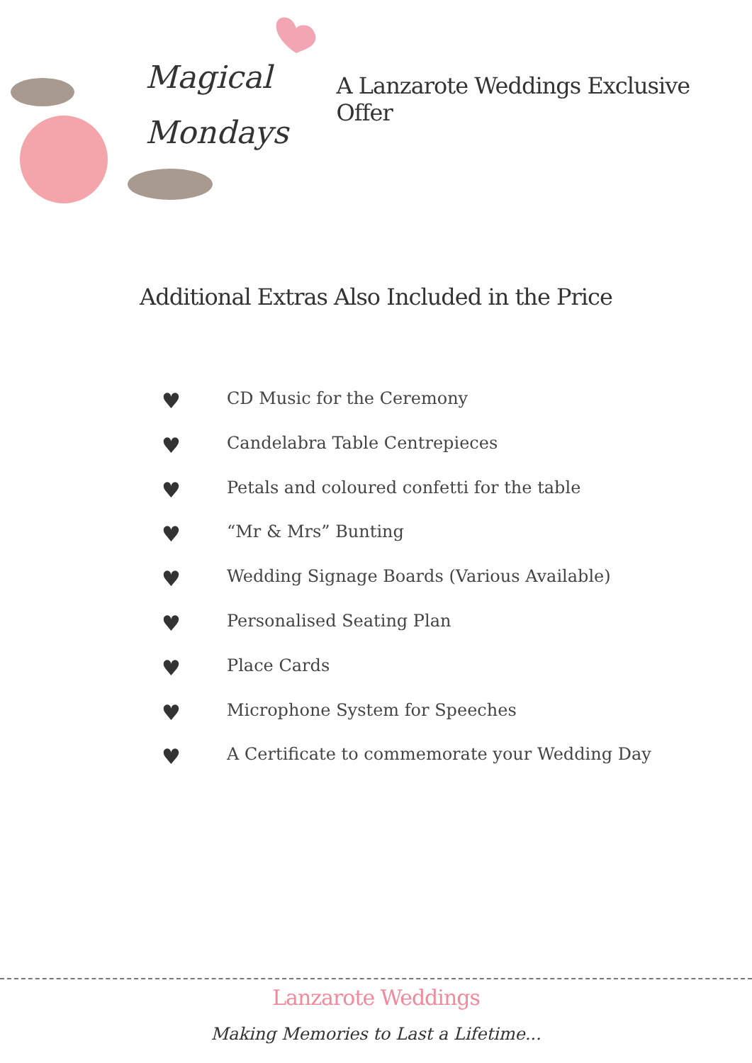Magical
Mondays
A Lanzarote Weddings Exclusive Offer
Additional Extras Also Included in the Price
♥ CD Music for the Ceremony
♥ Candelabra Table Centrepieces
♥ Petals and coloured confetti for the table
♥ “Mr & Mrs” Bunting
♥ Wedding Signage Boards (Various Available)
♥ Personalised Seating Plan
♥ Place Cards
♥ Microphone System for Speeches
♥ A Certificate to commemorate your Wedding Day
Lanzarote Weddings
Making Memories to Last a Lifetime...